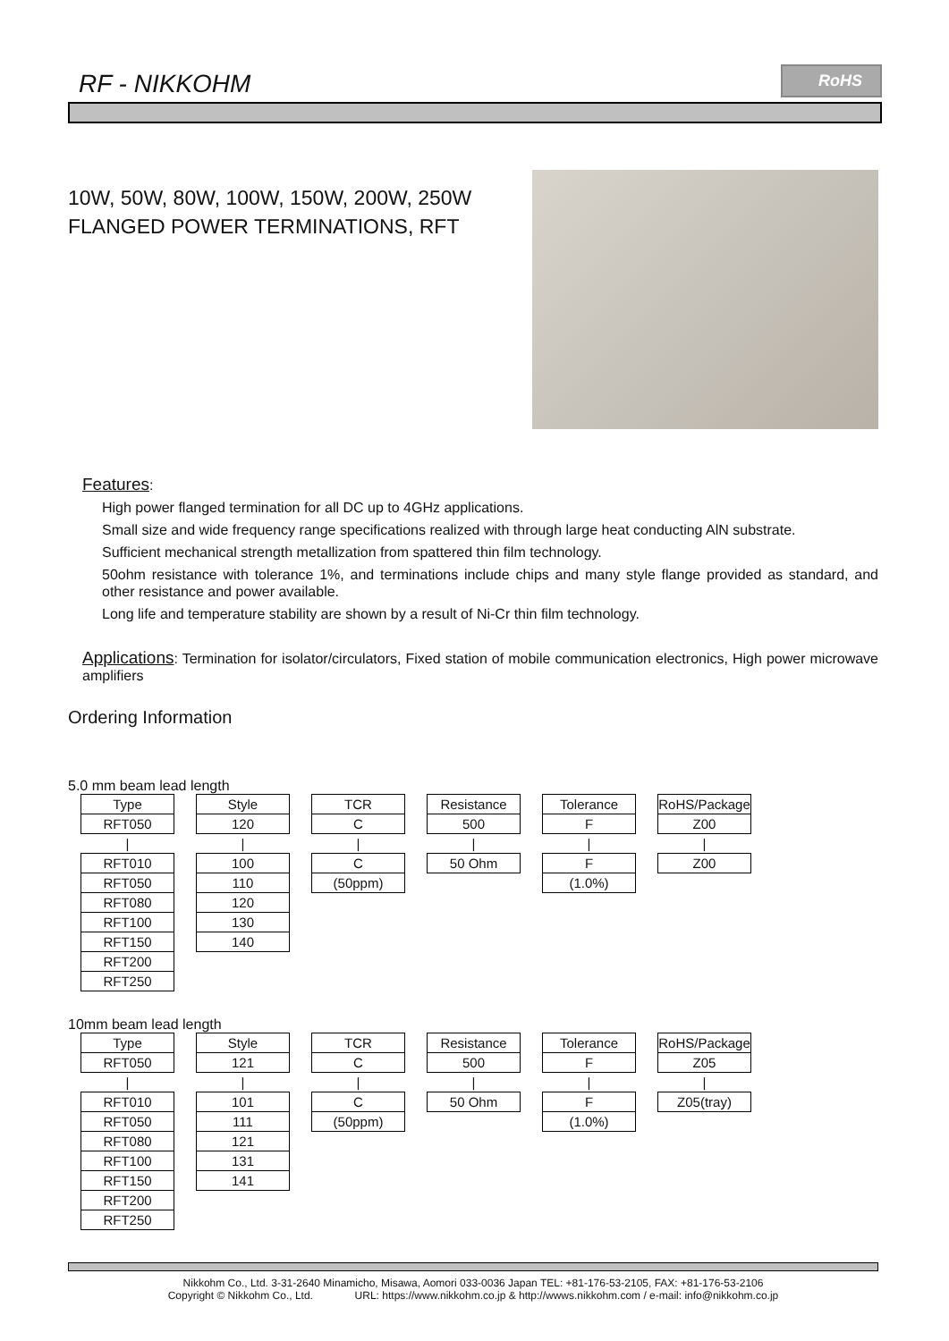RF - NIKKOHM
RoHS
10W, 50W, 80W, 100W, 150W, 200W, 250W
FLANGED POWER TERMINATIONS, RFT
Features:
High power flanged termination for all DC up to 4GHz applications.
Small size and wide frequency range specifications realized with through large heat conducting AlN substrate.
Sufficient mechanical strength metallization from spattered thin film technology.
50ohm resistance with tolerance 1%, and terminations include chips and many style flange provided as standard, and other resistance and power available.
Long life and temperature stability are shown by a result of Ni-Cr thin film technology.
Applications: Termination for isolator/circulators, Fixed station of mobile communication electronics, High power microwave amplifiers
Ordering Information
5.0 mm beam lead length
| Type | | Style | | TCR | | Resistance | | Tolerance | | RoHS/Package |
| RFT050 | | 120 | | C | | 500 | | F | | Z00 |
| / | | / | | / | | / | | / | | / |
| RFT010 | | 100 | | C | | 50 Ohm | | F | | Z00 |
| RFT050 | | 110 | | (50ppm) | | | | (1.0%) | | |
| RFT080 | | 120 | | | | | | | | |
| RFT100 | | 130 | | | | | | | | |
| RFT150 | | 140 | | | | | | | | |
| RFT200 | | | | | | | | | | |
| RFT250 | | | | | | | | | | |
10mm beam lead length
| Type | | Style | | TCR | | Resistance | | Tolerance | | RoHS/Package |
| RFT050 | | 121 | | C | | 500 | | F | | Z05 |
| / | | / | | / | | / | | / | | / |
| RFT010 | | 101 | | C | | 50 Ohm | | F | | Z05(tray) |
| RFT050 | | 111 | | (50ppm) | | | | (1.0%) | | |
| RFT080 | | 121 | | | | | | | | |
| RFT100 | | 131 | | | | | | | | |
| RFT150 | | 141 | | | | | | | | |
| RFT200 | | | | | | | | | | |
| RFT250 | | | | | | | | | | |
Nikkohm Co., Ltd. 3-31-2640 Minamicho, Misawa, Aomori 033-0036 Japan TEL: +81-176-53-2105, FAX: +81-176-53-2106
Copyright © Nikkohm Co., Ltd. URL: https://www.nikkohm.co.jp & http://wwws.nikkohm.com / e-mail: info@nikkohm.co.jp